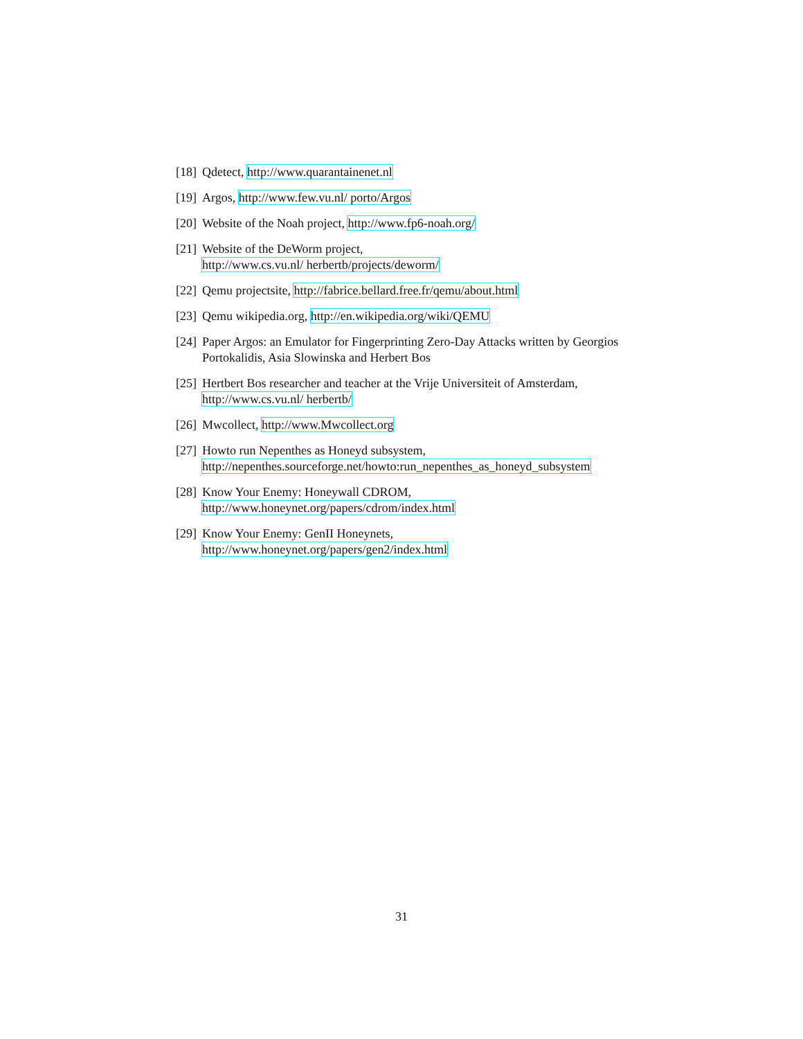[18] Qdetect, http://www.quarantainenet.nl
[19] Argos, http://www.few.vu.nl/ porto/Argos
[20] Website of the Noah project, http://www.fp6-noah.org/
[21] Website of the DeWorm project,
http://www.cs.vu.nl/ herbertb/projects/deworm/
[22] Qemu projectsite, http://fabrice.bellard.free.fr/qemu/about.html
[23] Qemu wikipedia.org, http://en.wikipedia.org/wiki/QEMU
[24] Paper Argos: an Emulator for Fingerprinting Zero-Day Attacks written by Georgios Portokalidis, Asia Slowinska and Herbert Bos
[25] Hertbert Bos researcher and teacher at the Vrije Universiteit of Amsterdam,
http://www.cs.vu.nl/ herbertb/
[26] Mwcollect, http://www.Mwcollect.org
[27] Howto run Nepenthes as Honeyd subsystem,
http://nepenthes.sourceforge.net/howto:run_nepenthes_as_honeyd_subsystem
[28] Know Your Enemy: Honeywall CDROM,
http://www.honeynet.org/papers/cdrom/index.html
[29] Know Your Enemy: GenII Honeynets,
http://www.honeynet.org/papers/gen2/index.html
31